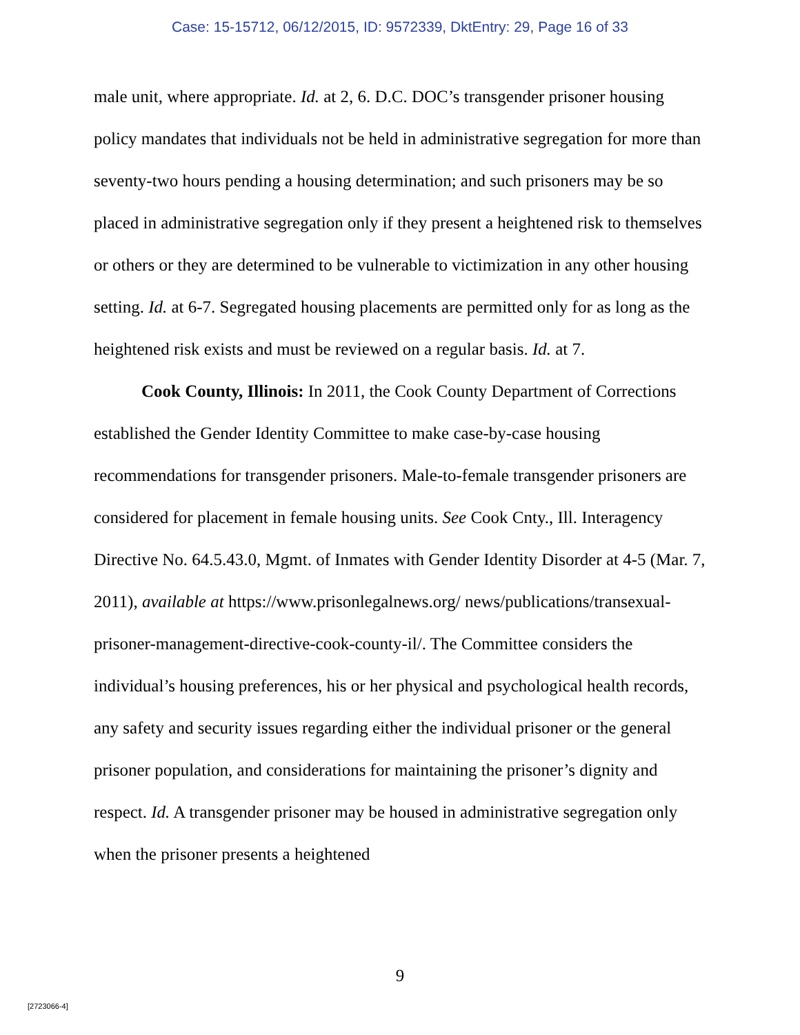Case: 15-15712, 06/12/2015, ID: 9572339, DktEntry: 29, Page 16 of 33
male unit, where appropriate. Id. at 2, 6. D.C. DOC’s transgender prisoner housing policy mandates that individuals not be held in administrative segregation for more than seventy-two hours pending a housing determination; and such prisoners may be so placed in administrative segregation only if they present a heightened risk to themselves or others or they are determined to be vulnerable to victimization in any other housing setting. Id. at 6-7. Segregated housing placements are permitted only for as long as the heightened risk exists and must be reviewed on a regular basis. Id. at 7.
Cook County, Illinois: In 2011, the Cook County Department of Corrections established the Gender Identity Committee to make case-by-case housing recommendations for transgender prisoners. Male-to-female transgender prisoners are considered for placement in female housing units. See Cook Cnty., Ill. Interagency Directive No. 64.5.43.0, Mgmt. of Inmates with Gender Identity Disorder at 4-5 (Mar. 7, 2011), available at https://www.prisonlegalnews.org/ news/publications/transexual-prisoner-management-directive-cook-county-il/. The Committee considers the individual’s housing preferences, his or her physical and psychological health records, any safety and security issues regarding either the individual prisoner or the general prisoner population, and considerations for maintaining the prisoner’s dignity and respect. Id. A transgender prisoner may be housed in administrative segregation only when the prisoner presents a heightened
9
[2723066-4]